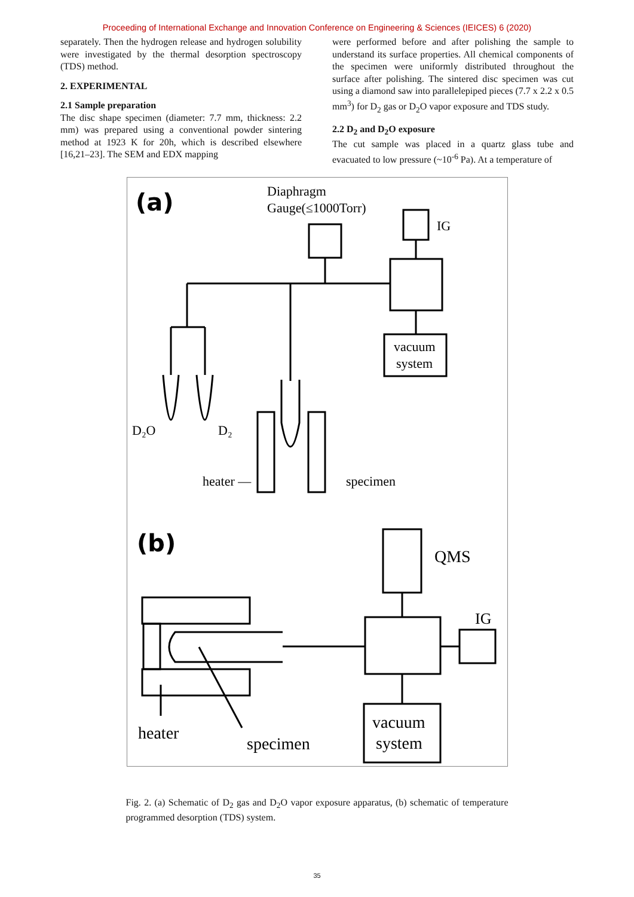Proceeding of International Exchange and Innovation Conference on Engineering & Sciences (IEICES) 6 (2020)
separately. Then the hydrogen release and hydrogen solubility were investigated by the thermal desorption spectroscopy (TDS) method.
2. EXPERIMENTAL
2.1 Sample preparation
The disc shape specimen (diameter: 7.7 mm, thickness: 2.2 mm) was prepared using a conventional powder sintering method at 1923 K for 20h, which is described elsewhere [16,21–23]. The SEM and EDX mapping
were performed before and after polishing the sample to understand its surface properties. All chemical components of the specimen were uniformly distributed throughout the surface after polishing. The sintered disc specimen was cut using a diamond saw into parallelepiped pieces (7.7 x 2.2 x 0.5 mm<sup>3</sup>) for D<sub>2</sub> gas or D<sub>2</sub>O vapor exposure and TDS study.
2.2 D<sub>2</sub> and D<sub>2</sub>O exposure
The cut sample was placed in a quartz glass tube and evacuated to low pressure (~10<sup>-6</sup> Pa). At a temperature of
(a)
Diaphragm
Gauge(≤1000Torr)
IG
vacuum
system
D₂O
D₂
heater —
specimen
(b)
QMS
IG
vacuum
system
heater
specimen
Fig. 2. (a) Schematic of D<sub>2</sub> gas and D<sub>2</sub>O vapor exposure apparatus, (b) schematic of temperature programmed desorption (TDS) system.
35